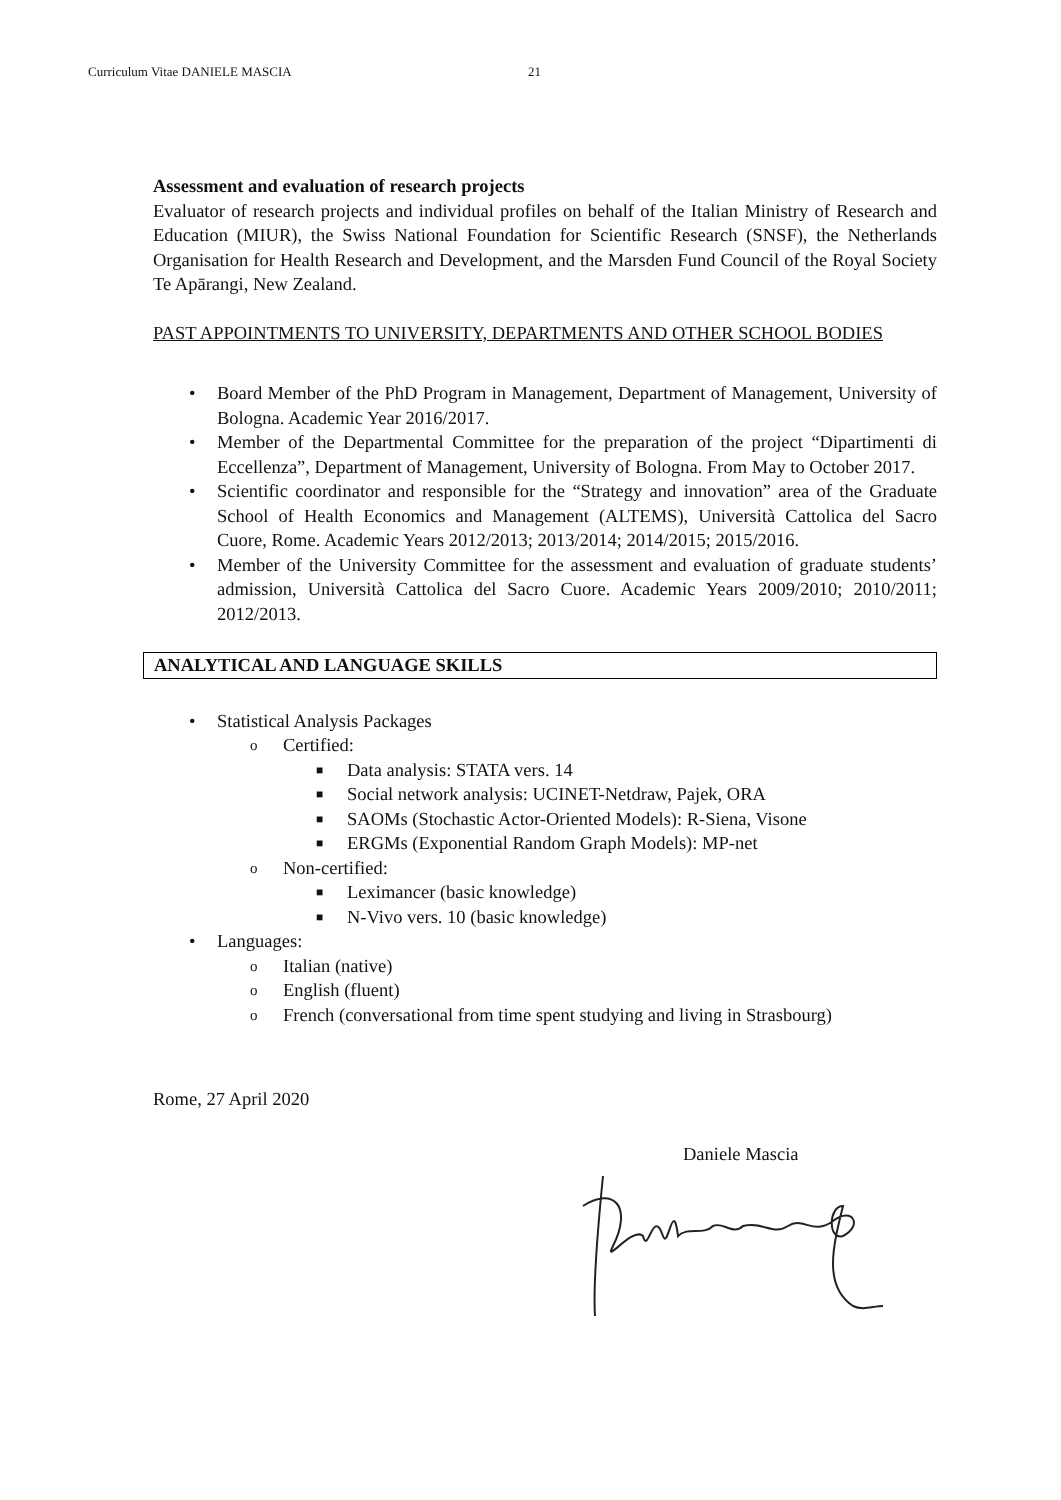Curriculum Vitae DANIELE MASCIA 21
Assessment and evaluation of research projects
Evaluator of research projects and individual profiles on behalf of the Italian Ministry of Research and Education (MIUR), the Swiss National Foundation for Scientific Research (SNSF), the Netherlands Organisation for Health Research and Development, and the Marsden Fund Council of the Royal Society Te Apārangi, New Zealand.
PAST APPOINTMENTS TO UNIVERSITY, DEPARTMENTS AND OTHER SCHOOL BODIES
• Board Member of the PhD Program in Management, Department of Management, University of Bologna. Academic Year 2016/2017.
• Member of the Departmental Committee for the preparation of the project “Dipartimenti di Eccellenza”, Department of Management, University of Bologna. From May to October 2017.
• Scientific coordinator and responsible for the “Strategy and innovation” area of the Graduate School of Health Economics and Management (ALTEMS), Università Cattolica del Sacro Cuore, Rome. Academic Years 2012/2013; 2013/2014; 2014/2015; 2015/2016.
• Member of the University Committee for the assessment and evaluation of graduate students’ admission, Università Cattolica del Sacro Cuore. Academic Years 2009/2010; 2010/2011; 2012/2013.
ANALYTICAL AND LANGUAGE SKILLS
• Statistical Analysis Packages
o Certified:
■ Data analysis: STATA vers. 14
■ Social network analysis: UCINET-Netdraw, Pajek, ORA
■ SAOMs (Stochastic Actor-Oriented Models): R-Siena, Visone
■ ERGMs (Exponential Random Graph Models): MP-net
o Non-certified:
■ Leximancer (basic knowledge)
■ N-Vivo vers. 10 (basic knowledge)
• Languages:
o Italian (native)
o English (fluent)
o French (conversational from time spent studying and living in Strasbourg)
Rome, 27 April 2020
Daniele Mascia